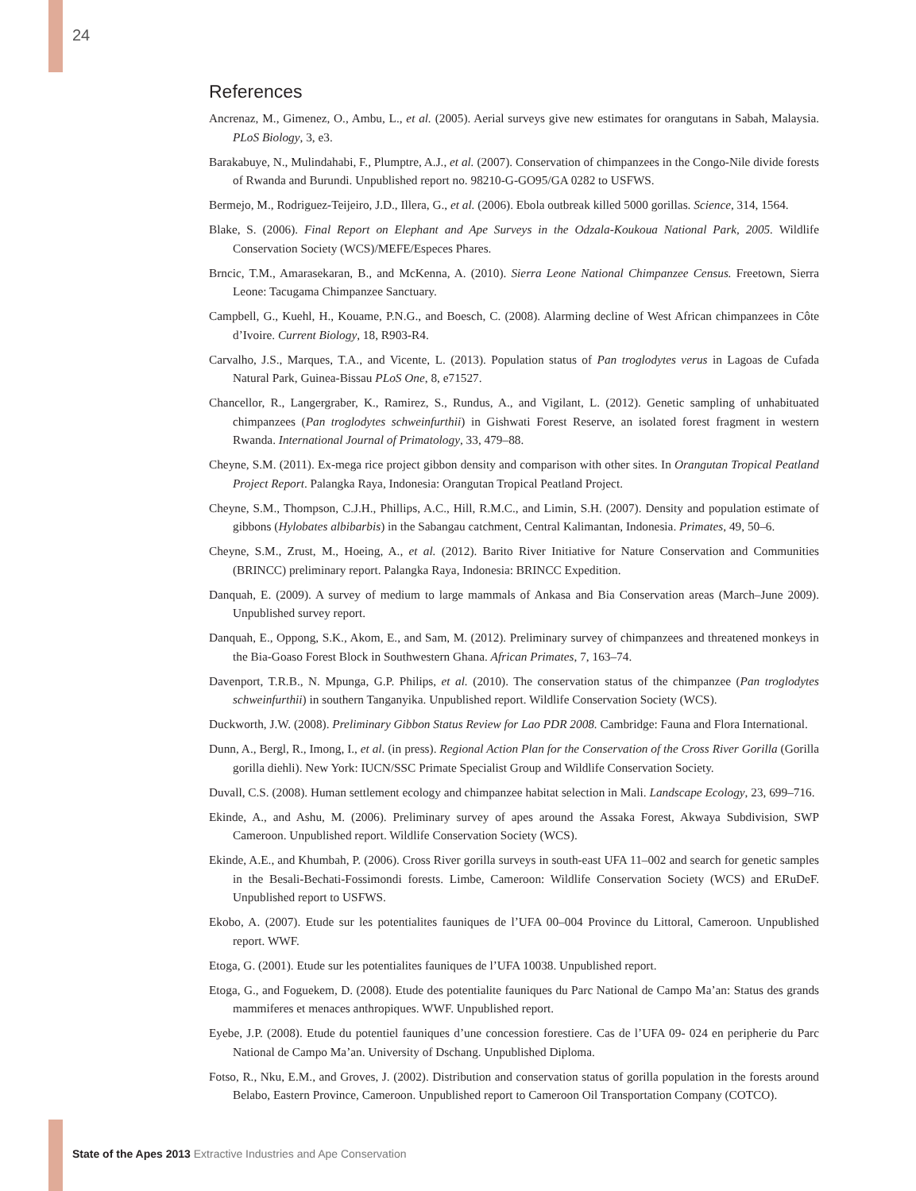24
References
Ancrenaz, M., Gimenez, O., Ambu, L., et al. (2005). Aerial surveys give new estimates for orangutans in Sabah, Malaysia. PLoS Biology, 3, e3.
Barakabuye, N., Mulindahabi, F., Plumptre, A.J., et al. (2007). Conservation of chimpanzees in the Congo-Nile divide forests of Rwanda and Burundi. Unpublished report no. 98210-G-GO95/GA 0282 to USFWS.
Bermejo, M., Rodriguez-Teijeiro, J.D., Illera, G., et al. (2006). Ebola outbreak killed 5000 gorillas. Science, 314, 1564.
Blake, S. (2006). Final Report on Elephant and Ape Surveys in the Odzala-Koukoua National Park, 2005. Wildlife Conservation Society (WCS)/MEFE/Especes Phares.
Brncic, T.M., Amarasekaran, B., and McKenna, A. (2010). Sierra Leone National Chimpanzee Census. Freetown, Sierra Leone: Tacugama Chimpanzee Sanctuary.
Campbell, G., Kuehl, H., Kouame, P.N.G., and Boesch, C. (2008). Alarming decline of West African chimpanzees in Côte d’Ivoire. Current Biology, 18, R903-R4.
Carvalho, J.S., Marques, T.A., and Vicente, L. (2013). Population status of Pan troglodytes verus in Lagoas de Cufada Natural Park, Guinea-Bissau PLoS One, 8, e71527.
Chancellor, R., Langergraber, K., Ramirez, S., Rundus, A., and Vigilant, L. (2012). Genetic sampling of unhabituated chimpanzees (Pan troglodytes schweinfurthii) in Gishwati Forest Reserve, an isolated forest fragment in western Rwanda. International Journal of Primatology, 33, 479–88.
Cheyne, S.M. (2011). Ex-mega rice project gibbon density and comparison with other sites. In Orangutan Tropical Peatland Project Report. Palangka Raya, Indonesia: Orangutan Tropical Peatland Project.
Cheyne, S.M., Thompson, C.J.H., Phillips, A.C., Hill, R.M.C., and Limin, S.H. (2007). Density and population estimate of gibbons (Hylobates albibarbis) in the Sabangau catchment, Central Kalimantan, Indonesia. Primates, 49, 50–6.
Cheyne, S.M., Zrust, M., Hoeing, A., et al. (2012). Barito River Initiative for Nature Conservation and Communities (BRINCC) preliminary report. Palangka Raya, Indonesia: BRINCC Expedition.
Danquah, E. (2009). A survey of medium to large mammals of Ankasa and Bia Conservation areas (March–June 2009). Unpublished survey report.
Danquah, E., Oppong, S.K., Akom, E., and Sam, M. (2012). Preliminary survey of chimpanzees and threatened monkeys in the Bia-Goaso Forest Block in Southwestern Ghana. African Primates, 7, 163–74.
Davenport, T.R.B., N. Mpunga, G.P. Philips, et al. (2010). The conservation status of the chimpanzee (Pan troglodytes schweinfurthii) in southern Tanganyika. Unpublished report. Wildlife Conservation Society (WCS).
Duckworth, J.W. (2008). Preliminary Gibbon Status Review for Lao PDR 2008. Cambridge: Fauna and Flora International.
Dunn, A., Bergl, R., Imong, I., et al. (in press). Regional Action Plan for the Conservation of the Cross River Gorilla (Gorilla gorilla diehli). New York: IUCN/SSC Primate Specialist Group and Wildlife Conservation Society.
Duvall, C.S. (2008). Human settlement ecology and chimpanzee habitat selection in Mali. Landscape Ecology, 23, 699–716.
Ekinde, A., and Ashu, M. (2006). Preliminary survey of apes around the Assaka Forest, Akwaya Subdivision, SWP Cameroon. Unpublished report. Wildlife Conservation Society (WCS).
Ekinde, A.E., and Khumbah, P. (2006). Cross River gorilla surveys in south-east UFA 11–002 and search for genetic samples in the Besali-Bechati-Fossimondi forests. Limbe, Cameroon: Wildlife Conservation Society (WCS) and ERuDeF. Unpublished report to USFWS.
Ekobo, A. (2007). Etude sur les potentialites fauniques de l’UFA 00–004 Province du Littoral, Cameroon. Unpublished report. WWF.
Etoga, G. (2001). Etude sur les potentialites fauniques de l’UFA 10038. Unpublished report.
Etoga, G., and Foguekem, D. (2008). Etude des potentialite fauniques du Parc National de Campo Ma’an: Status des grands mammiferes et menaces anthropiques. WWF. Unpublished report.
Eyebe, J.P. (2008). Etude du potentiel fauniques d’une concession forestiere. Cas de l’UFA 09- 024 en peripherie du Parc National de Campo Ma’an. University of Dschang. Unpublished Diploma.
Fotso, R., Nku, E.M., and Groves, J. (2002). Distribution and conservation status of gorilla population in the forests around Belabo, Eastern Province, Cameroon. Unpublished report to Cameroon Oil Transportation Company (COTCO).
State of the Apes 2013 Extractive Industries and Ape Conservation